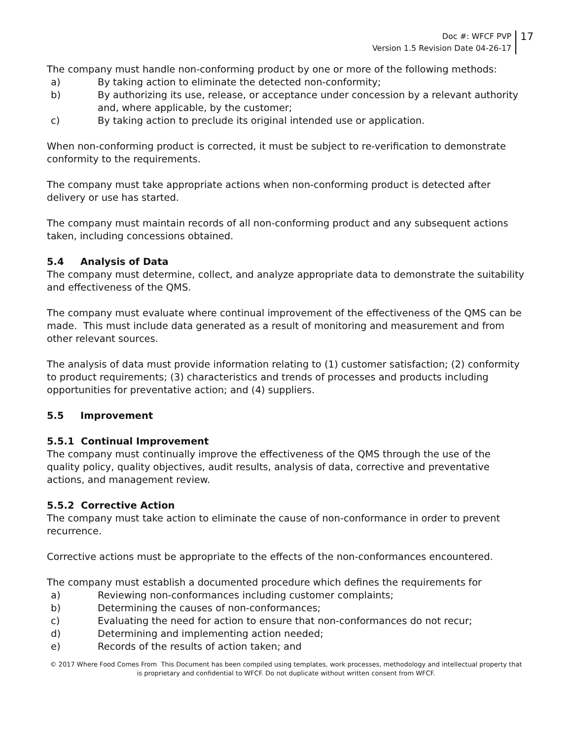Doc #: WFCF PVP
Version 1.5 Revision Date 04-26-17
17
The company must handle non-conforming product by one or more of the following methods:
a) By taking action to eliminate the detected non-conformity;
b) By authorizing its use, release, or acceptance under concession by a relevant authority and, where applicable, by the customer;
c) By taking action to preclude its original intended use or application.
When non-conforming product is corrected, it must be subject to re-verification to demonstrate conformity to the requirements.
The company must take appropriate actions when non-conforming product is detected after delivery or use has started.
The company must maintain records of all non-conforming product and any subsequent actions taken, including concessions obtained.
5.4 Analysis of Data
The company must determine, collect, and analyze appropriate data to demonstrate the suitability and effectiveness of the QMS.
The company must evaluate where continual improvement of the effectiveness of the QMS can be made. This must include data generated as a result of monitoring and measurement and from other relevant sources.
The analysis of data must provide information relating to (1) customer satisfaction; (2) conformity to product requirements; (3) characteristics and trends of processes and products including opportunities for preventative action; and (4) suppliers.
5.5 Improvement
5.5.1 Continual Improvement
The company must continually improve the effectiveness of the QMS through the use of the quality policy, quality objectives, audit results, analysis of data, corrective and preventative actions, and management review.
5.5.2 Corrective Action
The company must take action to eliminate the cause of non-conformance in order to prevent recurrence.
Corrective actions must be appropriate to the effects of the non-conformances encountered.
The company must establish a documented procedure which defines the requirements for
a) Reviewing non-conformances including customer complaints;
b) Determining the causes of non-conformances;
c) Evaluating the need for action to ensure that non-conformances do not recur;
d) Determining and implementing action needed;
e) Records of the results of action taken; and
© 2017 Where Food Comes From This Document has been compiled using templates, work processes, methodology and intellectual property that is proprietary and confidential to WFCF. Do not duplicate without written consent from WFCF.